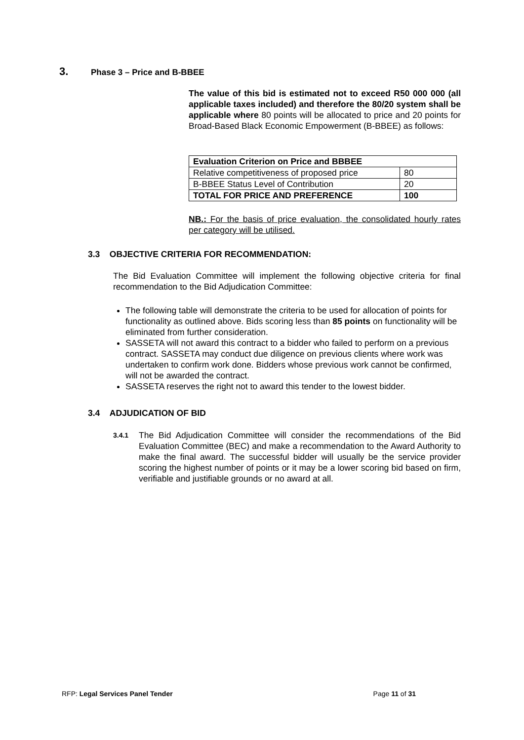3. Phase 3 – Price and B-BBEE
The value of this bid is estimated not to exceed R50 000 000 (all applicable taxes included) and therefore the 80/20 system shall be applicable where 80 points will be allocated to price and 20 points for Broad-Based Black Economic Empowerment (B-BBEE) as follows:
| Evaluation Criterion on Price and BBBEE | |
| Relative competitiveness of proposed price | 80 |
| B-BBEE Status Level of Contribution | 20 |
| TOTAL FOR PRICE AND PREFERENCE | 100 |
NB.: For the basis of price evaluation, the consolidated hourly rates per category will be utilised.
3.3 OBJECTIVE CRITERIA FOR RECOMMENDATION:
The Bid Evaluation Committee will implement the following objective criteria for final recommendation to the Bid Adjudication Committee:
The following table will demonstrate the criteria to be used for allocation of points for functionality as outlined above. Bids scoring less than 85 points on functionality will be eliminated from further consideration.
SASSETA will not award this contract to a bidder who failed to perform on a previous contract. SASSETA may conduct due diligence on previous clients where work was undertaken to confirm work done. Bidders whose previous work cannot be confirmed, will not be awarded the contract.
SASSETA reserves the right not to award this tender to the lowest bidder.
3.4 ADJUDICATION OF BID
3.4.1 The Bid Adjudication Committee will consider the recommendations of the Bid Evaluation Committee (BEC) and make a recommendation to the Award Authority to make the final award. The successful bidder will usually be the service provider scoring the highest number of points or it may be a lower scoring bid based on firm, verifiable and justifiable grounds or no award at all.
RFP: Legal Services Panel Tender Page 11 of 31